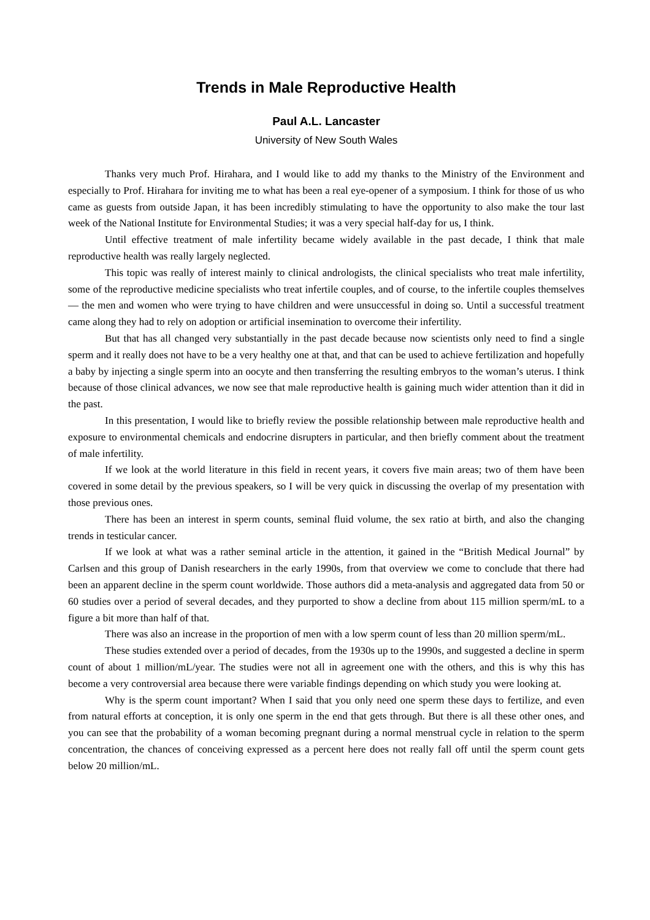Trends in Male Reproductive Health
Paul A.L. Lancaster
University of New South Wales
Thanks very much Prof. Hirahara, and I would like to add my thanks to the Ministry of the Environment and especially to Prof. Hirahara for inviting me to what has been a real eye-opener of a symposium. I think for those of us who came as guests from outside Japan, it has been incredibly stimulating to have the opportunity to also make the tour last week of the National Institute for Environmental Studies; it was a very special half-day for us, I think.
Until effective treatment of male infertility became widely available in the past decade, I think that male reproductive health was really largely neglected.
This topic was really of interest mainly to clinical andrologists, the clinical specialists who treat male infertility, some of the reproductive medicine specialists who treat infertile couples, and of course, to the infertile couples themselves — the men and women who were trying to have children and were unsuccessful in doing so. Until a successful treatment came along they had to rely on adoption or artificial insemination to overcome their infertility.
But that has all changed very substantially in the past decade because now scientists only need to find a single sperm and it really does not have to be a very healthy one at that, and that can be used to achieve fertilization and hopefully a baby by injecting a single sperm into an oocyte and then transferring the resulting embryos to the woman’s uterus. I think because of those clinical advances, we now see that male reproductive health is gaining much wider attention than it did in the past.
In this presentation, I would like to briefly review the possible relationship between male reproductive health and exposure to environmental chemicals and endocrine disrupters in particular, and then briefly comment about the treatment of male infertility.
If we look at the world literature in this field in recent years, it covers five main areas; two of them have been covered in some detail by the previous speakers, so I will be very quick in discussing the overlap of my presentation with those previous ones.
There has been an interest in sperm counts, seminal fluid volume, the sex ratio at birth, and also the changing trends in testicular cancer.
If we look at what was a rather seminal article in the attention, it gained in the “British Medical Journal” by Carlsen and this group of Danish researchers in the early 1990s, from that overview we come to conclude that there had been an apparent decline in the sperm count worldwide. Those authors did a meta-analysis and aggregated data from 50 or 60 studies over a period of several decades, and they purported to show a decline from about 115 million sperm/mL to a figure a bit more than half of that.
There was also an increase in the proportion of men with a low sperm count of less than 20 million sperm/mL.
These studies extended over a period of decades, from the 1930s up to the 1990s, and suggested a decline in sperm count of about 1 million/mL/year. The studies were not all in agreement one with the others, and this is why this has become a very controversial area because there were variable findings depending on which study you were looking at.
Why is the sperm count important? When I said that you only need one sperm these days to fertilize, and even from natural efforts at conception, it is only one sperm in the end that gets through. But there is all these other ones, and you can see that the probability of a woman becoming pregnant during a normal menstrual cycle in relation to the sperm concentration, the chances of conceiving expressed as a percent here does not really fall off until the sperm count gets below 20 million/mL.